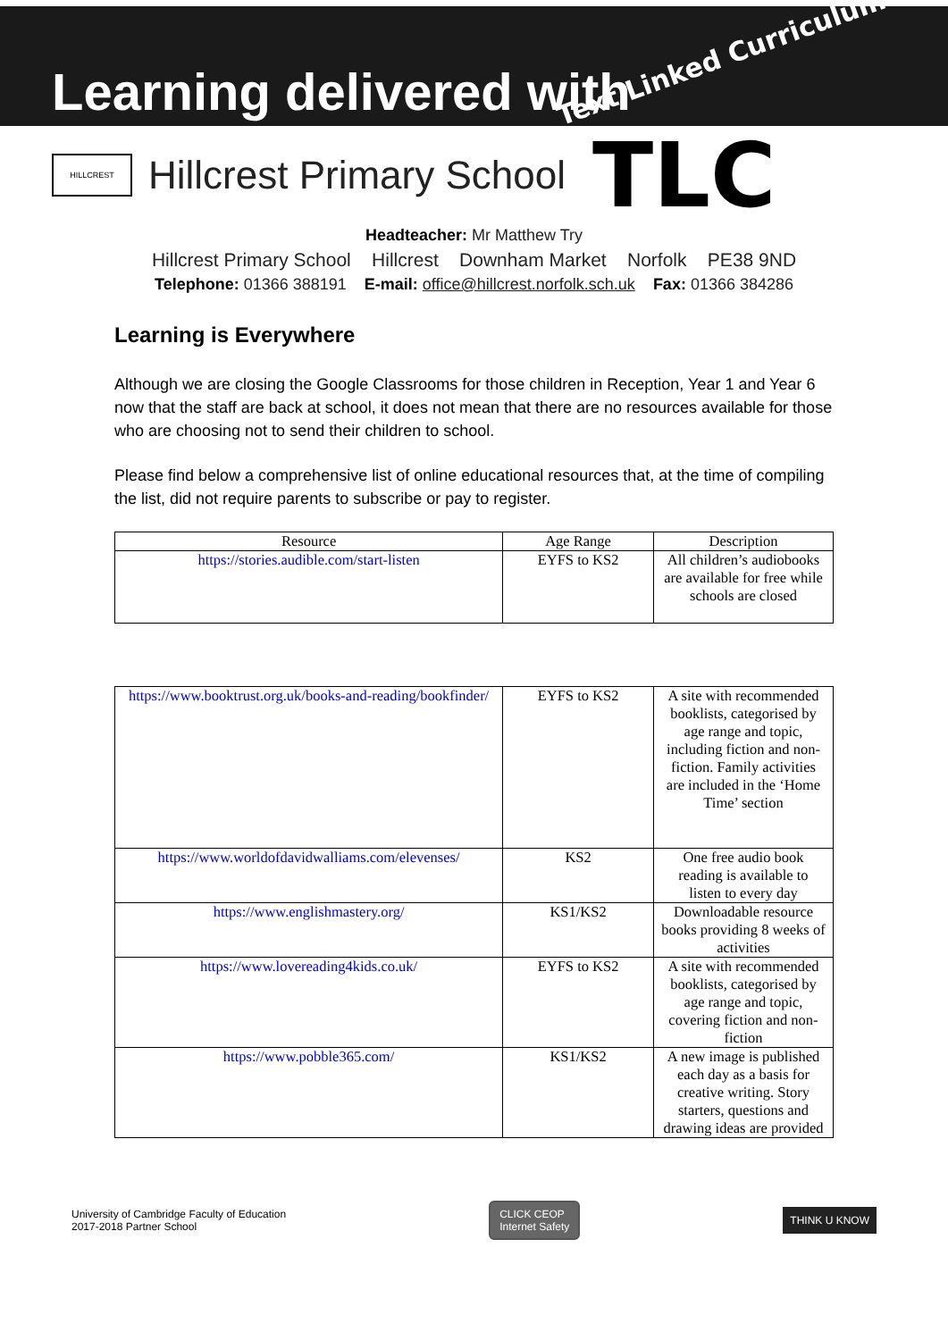Learning delivered with
Text Linked Curriculum
HILLCREST
Hillcrest Primary School TLC
Headteacher: Mr Matthew Try
Hillcrest Primary School Hillcrest Downham Market Norfolk PE38 9ND
Telephone: 01366 388191 E-mail: office@hillcrest.norfolk.sch.uk Fax: 01366 384286
Learning is Everywhere
Although we are closing the Google Classrooms for those children in Reception, Year 1 and Year 6 now that the staff are back at school, it does not mean that there are no resources available for those who are choosing not to send their children to school.
Please find below a comprehensive list of online educational resources that, at the time of compiling the list, did not require parents to subscribe or pay to register.
| Resource | Age Range | Description |
| --- | --- | --- |
| https://stories.audible.com/start-listen | EYFS to KS2 | All children’s audiobooks are available for free while schools are closed |
| https://www.booktrust.org.uk/books-and-reading/bookfinder/ | EYFS to KS2 | A site with recommended booklists, categorised by age range and topic, including fiction and non-fiction. Family activities are included in the ‘Home Time’ section |
| https://www.worldofdavidwalliams.com/elevenses/ | KS2 | One free audio book reading is available to listen to every day |
| https://www.englishmastery.org/ | KS1/KS2 | Downloadable resource books providing 8 weeks of activities |
| https://www.lovereading4kids.co.uk/ | EYFS to KS2 | A site with recommended booklists, categorised by age range and topic, covering fiction and non-fiction |
| https://www.pobble365.com/ | KS1/KS2 | A new image is published each day as a basis for creative writing. Story starters, questions and drawing ideas are provided |
University of Cambridge Faculty of Education
2017-2018 Partner School
CLICK CEOP
Internet Safety
THINK U KNOW